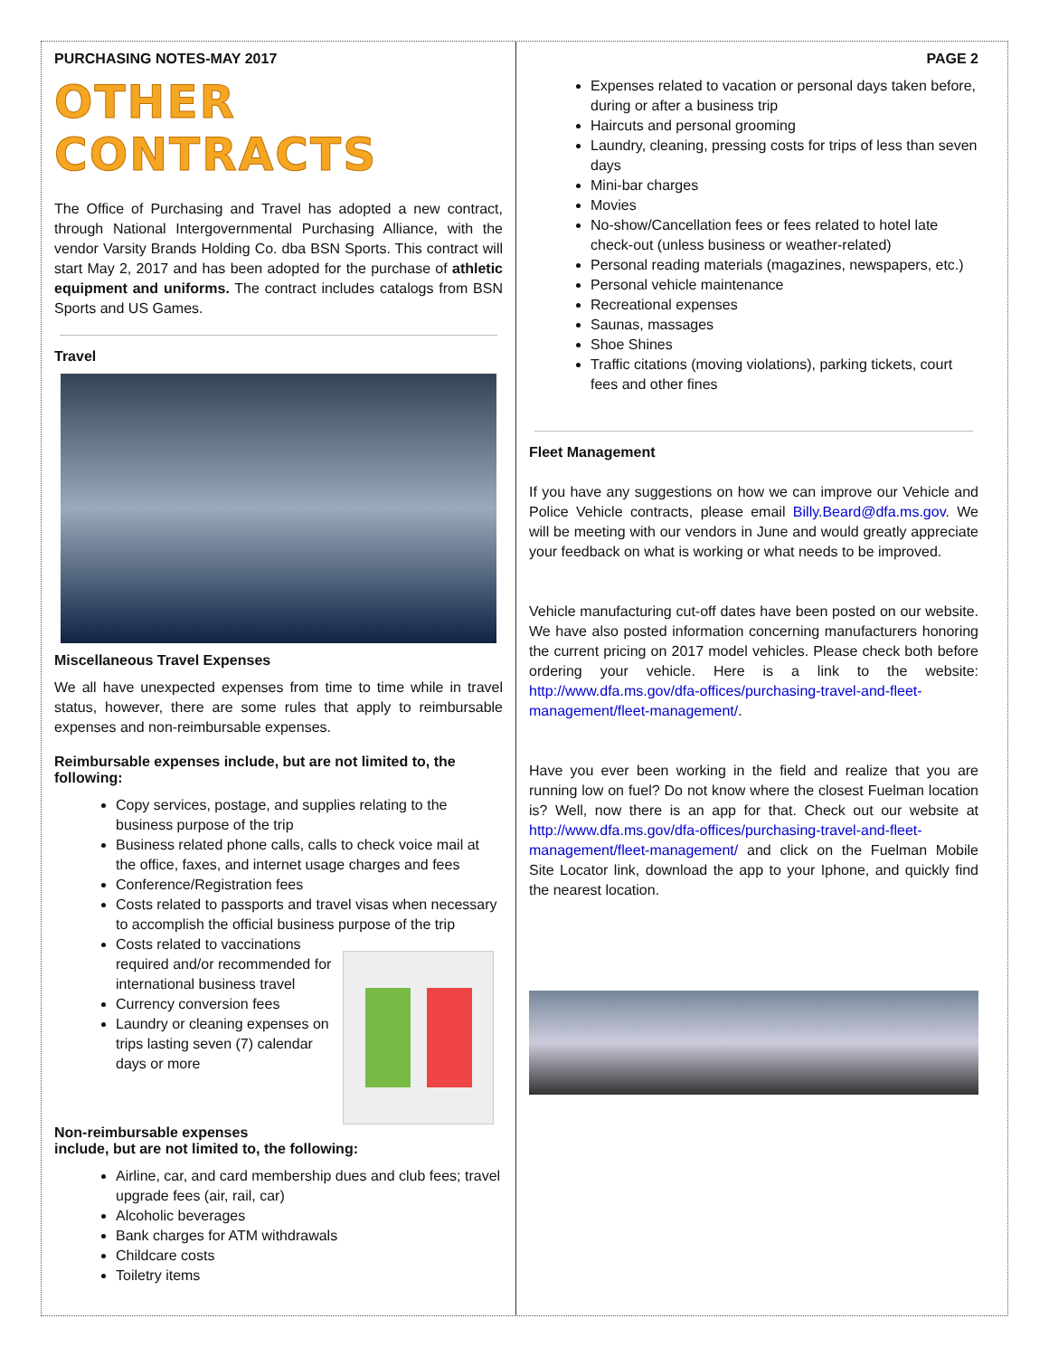PURCHASING NOTES-MAY 2017
OTHER CONTRACTS
The Office of Purchasing and Travel has adopted a new contract, through National Intergovernmental Purchasing Alliance, with the vendor Varsity Brands Holding Co. dba BSN Sports. This contract will start May 2, 2017 and has been adopted for the purchase of athletic equipment and uniforms. The contract includes catalogs from BSN Sports and US Games.
Travel
Miscellaneous Travel Expenses
We all have unexpected expenses from time to time while in travel status, however, there are some rules that apply to reimbursable expenses and non-reimbursable expenses.
Reimbursable expenses include, but are not limited to, the following:
Copy services, postage, and supplies relating to the business purpose of the trip
Business related phone calls, calls to check voice mail at the office, faxes, and internet usage charges and fees
Conference/Registration fees
Costs related to passports and travel visas when necessary to accomplish the official business purpose of the trip
Costs related to vaccinations required and/or recommended for international business travel
Currency conversion fees
Laundry or cleaning expenses on trips lasting seven (7) calendar days or more
Non-reimbursable expenses
include, but are not limited to, the following:
Airline, car, and card membership dues and club fees; travel upgrade fees (air, rail, car)
Alcoholic beverages
Bank charges for ATM withdrawals
Childcare costs
Toiletry items
PAGE 2
Expenses related to vacation or personal days taken before, during or after a business trip
Haircuts and personal grooming
Laundry, cleaning, pressing costs for trips of less than seven days
Mini-bar charges
Movies
No-show/Cancellation fees or fees related to hotel late check-out (unless business or weather-related)
Personal reading materials (magazines, newspapers, etc.)
Personal vehicle maintenance
Recreational expenses
Saunas, massages
Shoe Shines
Traffic citations (moving violations), parking tickets, court fees and other fines
Fleet Management
If you have any suggestions on how we can improve our Vehicle and Police Vehicle contracts, please email Billy.Beard@dfa.ms.gov. We will be meeting with our vendors in June and would greatly appreciate your feedback on what is working or what needs to be improved.
Vehicle manufacturing cut-off dates have been posted on our website. We have also posted information concerning manufacturers honoring the current pricing on 2017 model vehicles. Please check both before ordering your vehicle. Here is a link to the website: http://www.dfa.ms.gov/dfa-offices/purchasing-travel-and-fleet-management/fleet-management/.
Have you ever been working in the field and realize that you are running low on fuel? Do not know where the closest Fuelman location is? Well, now there is an app for that. Check out our website at http://www.dfa.ms.gov/dfa-offices/purchasing-travel-and-fleet-management/fleet-management/ and click on the Fuelman Mobile Site Locator link, download the app to your Iphone, and quickly find the nearest location.